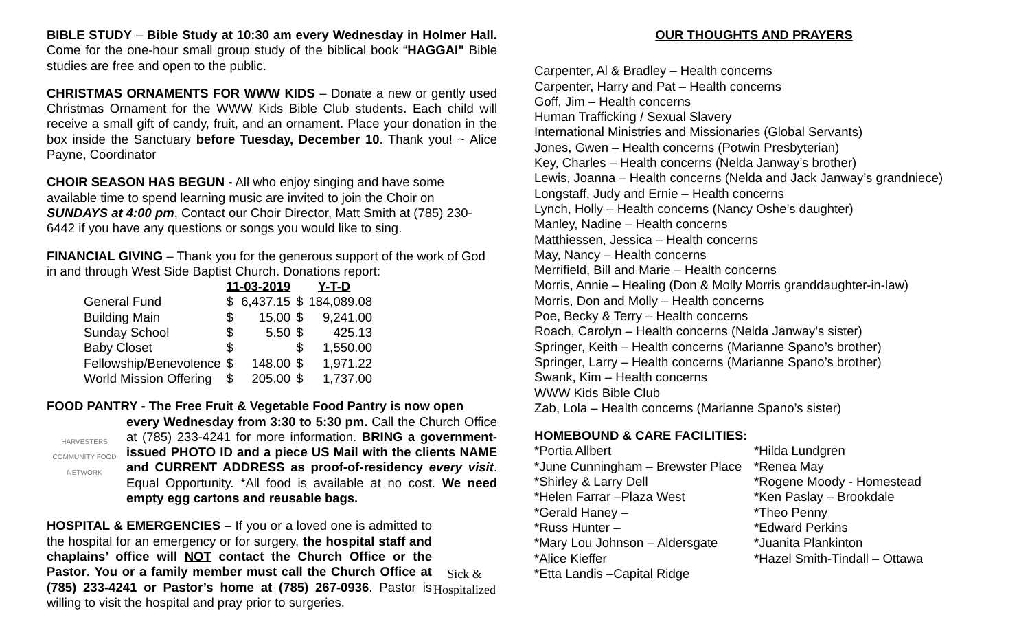BIBLE STUDY – Bible Study at 10:30 am every Wednesday in Holmer Hall. Come for the one-hour small group study of the biblical book “HAGGAI" Bible studies are free and open to the public.
CHRISTMAS ORNAMENTS FOR WWW KIDS – Donate a new or gently used Christmas Ornament for the WWW Kids Bible Club students. Each child will receive a small gift of candy, fruit, and an ornament. Place your donation in the box inside the Sanctuary before Tuesday, December 10. Thank you! ~ Alice Payne, Coordinator
CHOIR SEASON HAS BEGUN - All who enjoy singing and have some available time to spend learning music are invited to join the Choir on SUNDAYS at 4:00 pm, Contact our Choir Director, Matt Smith at (785) 230-6442 if you have any questions or songs you would like to sing.
FINANCIAL GIVING – Thank you for the generous support of the work of God in and through West Side Baptist Church. Donations report:
| | 11-03-2019 | | Y-T-D | |
| --- | --- | --- | --- | --- |
| General Fund | $ | 6,437.15 | $ | 184,089.08 |
| Building Main | $ | 15.00 | $ | 9,241.00 |
| Sunday School | $ | 5.50 | $ | 425.13 |
| Baby Closet | $ | | $ | 1,550.00 |
| Fellowship/Benevolence | $ | 148.00 | $ | 1,971.22 |
| World Mission Offering | $ | 205.00 | $ | 1,737.00 |
FOOD PANTRY - The Free Fruit & Vegetable Food Pantry is now open
HARVESTERS COMMUNITY FOOD NETWORK
every Wednesday from 3:30 to 5:30 pm. Call the Church Office at (785) 233-4241 for more information. BRING a government-issued PHOTO ID and a piece US Mail with the clients NAME and CURRENT ADDRESS as proof-of-residency every visit. Equal Opportunity. *All food is available at no cost. We need empty egg cartons and reusable bags.
Sick &
Hospitalized HOSPITAL & EMERGENCIES – If you or a loved one is admitted to the hospital for an emergency or for surgery, the hospital staff and chaplains’ office will NOT contact the Church Office or the Pastor. You or a family member must call the Church Office at (785) 233-4241 or Pastor’s home at (785) 267-0936. Pastor is willing to visit the hospital and pray prior to surgeries.
OUR THOUGHTS AND PRAYERS
Carpenter, Al & Bradley – Health concerns
Carpenter, Harry and Pat – Health concerns
Goff, Jim – Health concerns
Human Trafficking / Sexual Slavery
International Ministries and Missionaries (Global Servants)
Jones, Gwen – Health concerns (Potwin Presbyterian)
Key, Charles – Health concerns (Nelda Janway’s brother)
Lewis, Joanna – Health concerns (Nelda and Jack Janway’s grandniece)
Longstaff, Judy and Ernie – Health concerns
Lynch, Holly – Health concerns (Nancy Oshe’s daughter)
Manley, Nadine – Health concerns
Matthiessen, Jessica – Health concerns
May, Nancy – Health concerns
Merrifield, Bill and Marie – Health concerns
Morris, Annie – Healing (Don & Molly Morris granddaughter-in-law)
Morris, Don and Molly – Health concerns
Poe, Becky & Terry – Health concerns
Roach, Carolyn – Health concerns (Nelda Janway’s sister)
Springer, Keith – Health concerns (Marianne Spano’s brother)
Springer, Larry – Health concerns (Marianne Spano’s brother)
Swank, Kim – Health concerns
WWW Kids Bible Club
Zab, Lola – Health concerns (Marianne Spano’s sister)
HOMEBOUND & CARE FACILITIES:
*Portia Allbert
*June Cunningham – Brewster Place
*Shirley & Larry Dell
*Helen Farrar –Plaza West
*Gerald Haney –
*Russ Hunter –
*Mary Lou Johnson – Aldersgate
*Alice Kieffer
*Etta Landis –Capital Ridge
*Hilda Lundgren
*Renea May
*Rogene Moody - Homestead
*Ken Paslay – Brookdale
*Theo Penny
*Edward Perkins
*Juanita Plankinton
*Hazel Smith-Tindall – Ottawa